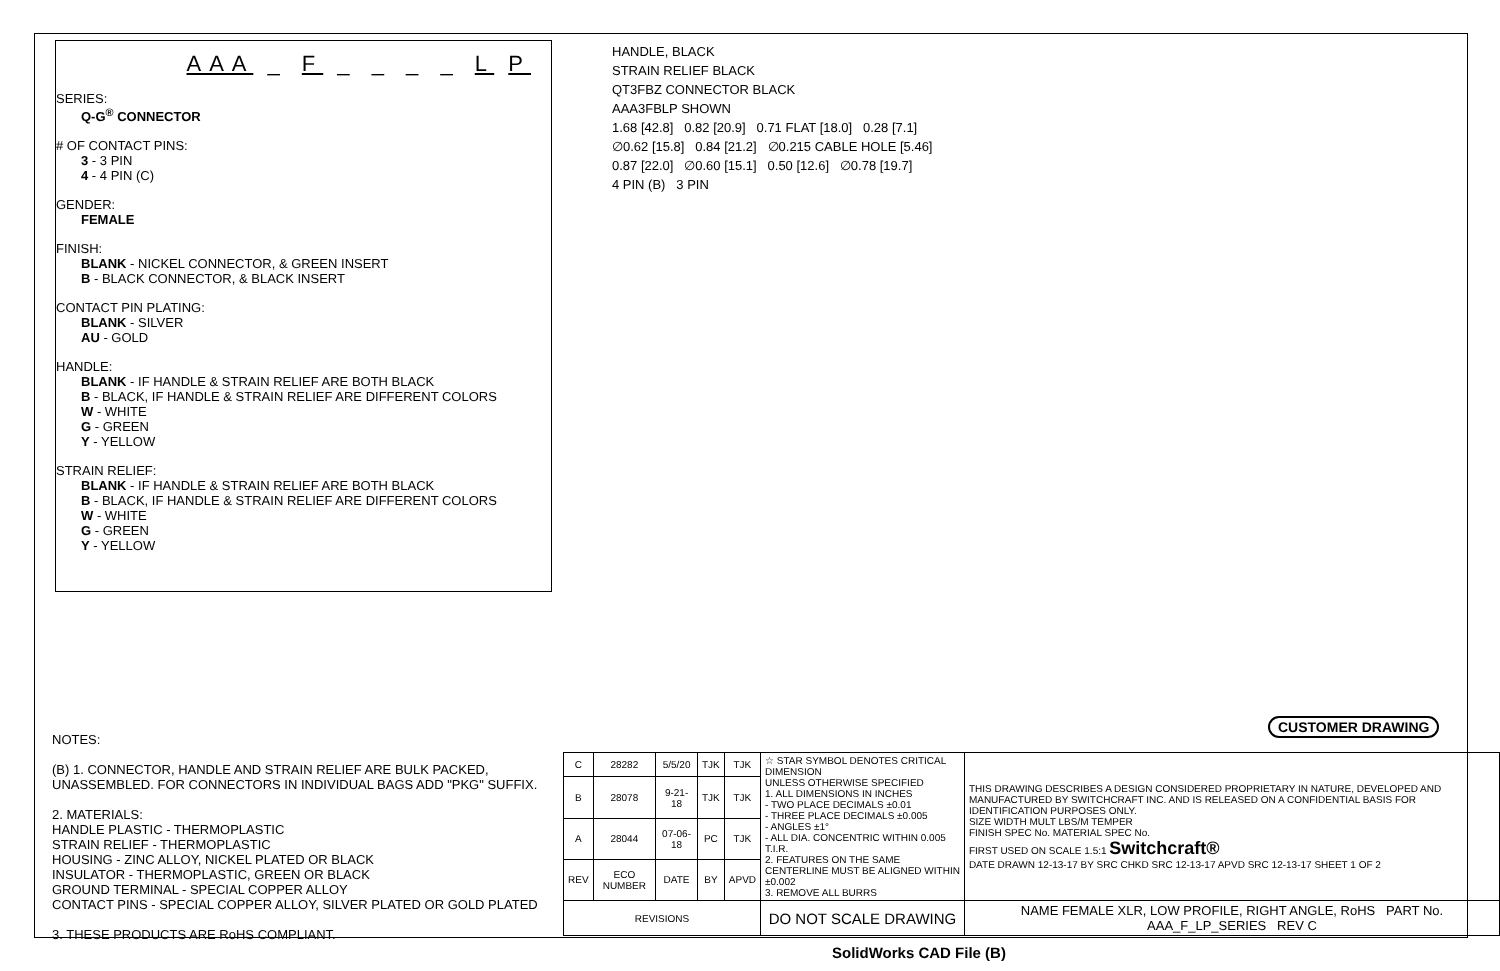AAA _ F _ _ _ _ L P
SERIES:
Q-G<sup>®</sup> CONNECTOR
# OF CONTACT PINS:
3 - 3 PIN
4 - 4 PIN (C)
GENDER:
FEMALE
FINISH:
BLANK - NICKEL CONNECTOR, & GREEN INSERT
B - BLACK CONNECTOR, & BLACK INSERT
CONTACT PIN PLATING:
BLANK - SILVER
AU - GOLD
HANDLE:
BLANK - IF HANDLE & STRAIN RELIEF ARE BOTH BLACK
B - BLACK, IF HANDLE & STRAIN RELIEF ARE DIFFERENT COLORS
W - WHITE
G - GREEN
Y - YELLOW
STRAIN RELIEF:
BLANK - IF HANDLE & STRAIN RELIEF ARE BOTH BLACK
B - BLACK, IF HANDLE & STRAIN RELIEF ARE DIFFERENT COLORS
W - WHITE
G - GREEN
Y - YELLOW
HANDLE, BLACK
STRAIN RELIEF BLACK
QT3FBZ CONNECTOR BLACK
AAA3FBLP SHOWN
1.68 [42.8] 0.82 [20.9] 0.71 FLAT [18.0] 0.28 [7.1]
∅0.62 [15.8] 0.84 [21.2] ∅0.215 CABLE HOLE [5.46]
0.87 [22.0] ∅0.60 [15.1] 0.50 [12.6] ∅0.78 [19.7]
4 PIN (B) 3 PIN
CUSTOMER DRAWING
NOTES:
(B) 1. CONNECTOR, HANDLE AND STRAIN RELIEF ARE BULK PACKED, UNASSEMBLED. FOR CONNECTORS IN INDIVIDUAL BAGS ADD "PKG" SUFFIX.
2. MATERIALS:
HANDLE PLASTIC - THERMOPLASTIC
STRAIN RELIEF - THERMOPLASTIC
HOUSING - ZINC ALLOY, NICKEL PLATED OR BLACK
INSULATOR - THERMOPLASTIC, GREEN OR BLACK
GROUND TERMINAL - SPECIAL COPPER ALLOY
CONTACT PINS - SPECIAL COPPER ALLOY, SILVER PLATED OR GOLD PLATED
3. THESE PRODUCTS ARE RoHS COMPLIANT.
| C | 28282 | 5/5/20 | TJK | TJK | ☆ STAR SYMBOL DENOTES CRITICAL DIMENSION UNLESS OTHERWISE SPECIFIED 1. ALL DIMENSIONS IN INCHES - TWO PLACE DECIMALS ±0.01 - THREE PLACE DECIMALS ±0.005 - ANGLES ±1° - ALL DIA. CONCENTRIC WITHIN 0.005 T.I.R. 2. FEATURES ON THE SAME CENTERLINE MUST BE ALIGNED WITHIN ±0.002 3. REMOVE ALL BURRS | THIS DRAWING DESCRIBES A DESIGN CONSIDERED PROPRIETARY IN NATURE, DEVELOPED AND MANUFACTURED BY SWITCHCRAFT INC. AND IS RELEASED ON A CONFIDENTIAL BASIS FOR IDENTIFICATION PURPOSES ONLY. SIZE WIDTH MULT LBS/M TEMPER FINISH SPEC No. MATERIAL SPEC No. FIRST USED ON SCALE 1.5:1 Switchcraft® DATE DRAWN 12-13-17 BY SRC CHKD SRC 12-13-17 APVD SRC 12-13-17 SHEET 1 OF 2 |
| B | 28078 | 9-21-18 | TJK | TJK | | |
| A | 28044 | 07-06-18 | PC | TJK | | |
| REV | ECO NUMBER | DATE | BY | APVD | | |
| REVISIONS | | | | | DO NOT SCALE DRAWING | NAME FEMALE XLR, LOW PROFILE, RIGHT ANGLE, RoHS PART No. AAA_F_LP_SERIES REV C |
SolidWorks CAD File (B)